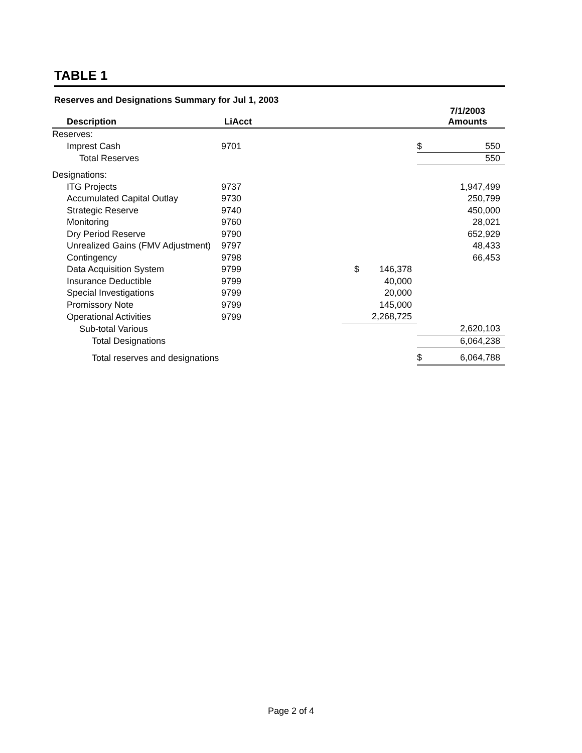TABLE 1
Reserves and Designations Summary for Jul 1, 2003
| Description | LiAcct | | | | 7/1/2003 Amounts |
| --- | --- | --- | --- | --- | --- |
| Reserves: | | | | | |
| Imprest Cash | 9701 | | | $ | 550 |
| Total Reserves | | | | | 550 |
| Designations: | | | | | |
| ITG Projects | 9737 | | | | 1,947,499 |
| Accumulated Capital Outlay | 9730 | | | | 250,799 |
| Strategic Reserve | 9740 | | | | 450,000 |
| Monitoring | 9760 | | | | 28,021 |
| Dry Period Reserve | 9790 | | | | 652,929 |
| Unrealized Gains (FMV Adjustment) | 9797 | | | | 48,433 |
| Contingency | 9798 | | | | 66,453 |
| Data Acquisition System | 9799 | | $ 146,378 | | |
| Insurance Deductible | 9799 | | 40,000 | | |
| Special Investigations | 9799 | | 20,000 | | |
| Promissory Note | 9799 | | 145,000 | | |
| Operational Activities | 9799 | | 2,268,725 | | |
| Sub-total Various | | | | | 2,620,103 |
| Total Designations | | | | | 6,064,238 |
| Total reserves and designations | | | | $ | 6,064,788 |
Page 2 of 4